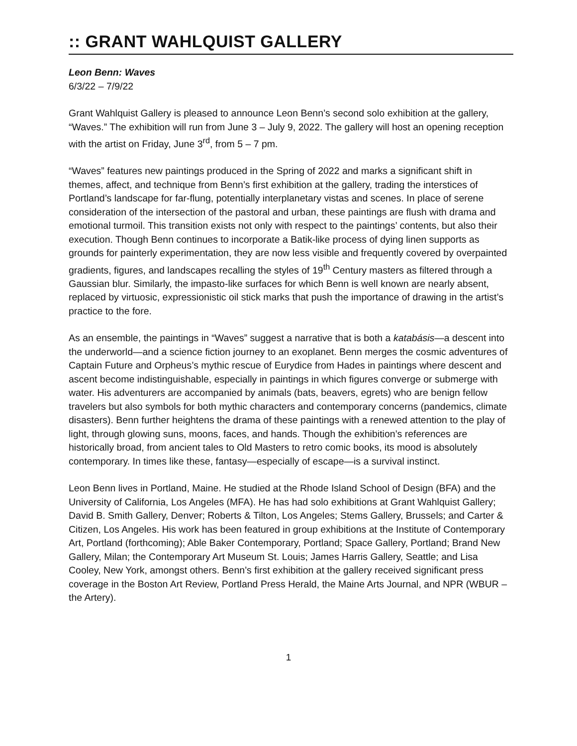:: GRANT WAHLQUIST GALLERY
Leon Benn: Waves
6/3/22 – 7/9/22
Grant Wahlquist Gallery is pleased to announce Leon Benn’s second solo exhibition at the gallery, “Waves.” The exhibition will run from June 3 – July 9, 2022. The gallery will host an opening reception with the artist on Friday, June 3<sup>rd</sup>, from 5 – 7 pm.
“Waves” features new paintings produced in the Spring of 2022 and marks a significant shift in themes, affect, and technique from Benn’s first exhibition at the gallery, trading the interstices of Portland’s landscape for far-flung, potentially interplanetary vistas and scenes. In place of serene consideration of the intersection of the pastoral and urban, these paintings are flush with drama and emotional turmoil. This transition exists not only with respect to the paintings’ contents, but also their execution. Though Benn continues to incorporate a Batik-like process of dying linen supports as grounds for painterly experimentation, they are now less visible and frequently covered by overpainted gradients, figures, and landscapes recalling the styles of 19<sup>th</sup> Century masters as filtered through a Gaussian blur. Similarly, the impasto-like surfaces for which Benn is well known are nearly absent, replaced by virtuosic, expressionistic oil stick marks that push the importance of drawing in the artist’s practice to the fore.
As an ensemble, the paintings in “Waves” suggest a narrative that is both a katabásis—a descent into the underworld—and a science fiction journey to an exoplanet. Benn merges the cosmic adventures of Captain Future and Orpheus’s mythic rescue of Eurydice from Hades in paintings where descent and ascent become indistinguishable, especially in paintings in which figures converge or submerge with water. His adventurers are accompanied by animals (bats, beavers, egrets) who are benign fellow travelers but also symbols for both mythic characters and contemporary concerns (pandemics, climate disasters). Benn further heightens the drama of these paintings with a renewed attention to the play of light, through glowing suns, moons, faces, and hands. Though the exhibition’s references are historically broad, from ancient tales to Old Masters to retro comic books, its mood is absolutely contemporary. In times like these, fantasy—especially of escape—is a survival instinct.
Leon Benn lives in Portland, Maine. He studied at the Rhode Island School of Design (BFA) and the University of California, Los Angeles (MFA). He has had solo exhibitions at Grant Wahlquist Gallery; David B. Smith Gallery, Denver; Roberts & Tilton, Los Angeles; Stems Gallery, Brussels; and Carter & Citizen, Los Angeles. His work has been featured in group exhibitions at the Institute of Contemporary Art, Portland (forthcoming); Able Baker Contemporary, Portland; Space Gallery, Portland; Brand New Gallery, Milan; the Contemporary Art Museum St. Louis; James Harris Gallery, Seattle; and Lisa Cooley, New York, amongst others. Benn’s first exhibition at the gallery received significant press coverage in the Boston Art Review, Portland Press Herald, the Maine Arts Journal, and NPR (WBUR – the Artery).
1